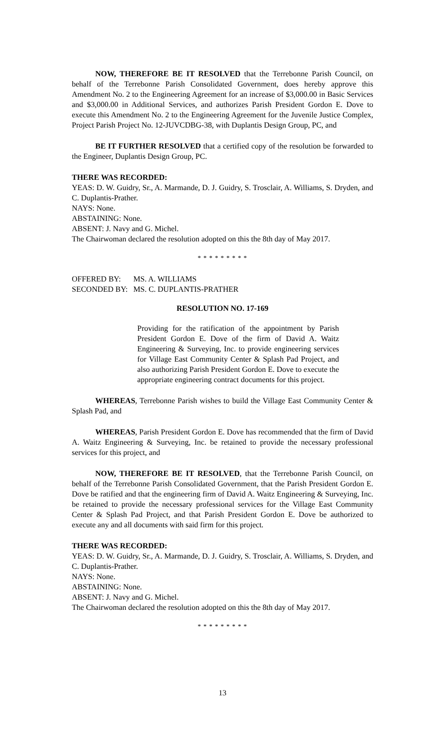NOW, THEREFORE BE IT RESOLVED that the Terrebonne Parish Council, on behalf of the Terrebonne Parish Consolidated Government, does hereby approve this Amendment No. 2 to the Engineering Agreement for an increase of $3,000.00 in Basic Services and $3,000.00 in Additional Services, and authorizes Parish President Gordon E. Dove to execute this Amendment No. 2 to the Engineering Agreement for the Juvenile Justice Complex, Project Parish Project No. 12-JUVCDBG-38, with Duplantis Design Group, PC, and
BE IT FURTHER RESOLVED that a certified copy of the resolution be forwarded to the Engineer, Duplantis Design Group, PC.
THERE WAS RECORDED:
YEAS: D. W. Guidry, Sr., A. Marmande, D. J. Guidry, S. Trosclair, A. Williams, S. Dryden, and C. Duplantis-Prather.
NAYS: None.
ABSTAINING: None.
ABSENT: J. Navy and G. Michel.
The Chairwoman declared the resolution adopted on this the 8th day of May 2017.
* * * * * * * * *
OFFERED BY: MS. A. WILLIAMS
SECONDED BY: MS. C. DUPLANTIS-PRATHER
RESOLUTION NO. 17-169
Providing for the ratification of the appointment by Parish President Gordon E. Dove of the firm of David A. Waitz Engineering & Surveying, Inc. to provide engineering services for Village East Community Center & Splash Pad Project, and also authorizing Parish President Gordon E. Dove to execute the appropriate engineering contract documents for this project.
WHEREAS, Terrebonne Parish wishes to build the Village East Community Center & Splash Pad, and
WHEREAS, Parish President Gordon E. Dove has recommended that the firm of David A. Waitz Engineering & Surveying, Inc. be retained to provide the necessary professional services for this project, and
NOW, THEREFORE BE IT RESOLVED, that the Terrebonne Parish Council, on behalf of the Terrebonne Parish Consolidated Government, that the Parish President Gordon E. Dove be ratified and that the engineering firm of David A. Waitz Engineering & Surveying, Inc. be retained to provide the necessary professional services for the Village East Community Center & Splash Pad Project, and that Parish President Gordon E. Dove be authorized to execute any and all documents with said firm for this project.
THERE WAS RECORDED:
YEAS: D. W. Guidry, Sr., A. Marmande, D. J. Guidry, S. Trosclair, A. Williams, S. Dryden, and C. Duplantis-Prather.
NAYS: None.
ABSTAINING: None.
ABSENT: J. Navy and G. Michel.
The Chairwoman declared the resolution adopted on this the 8th day of May 2017.
* * * * * * * * *
13